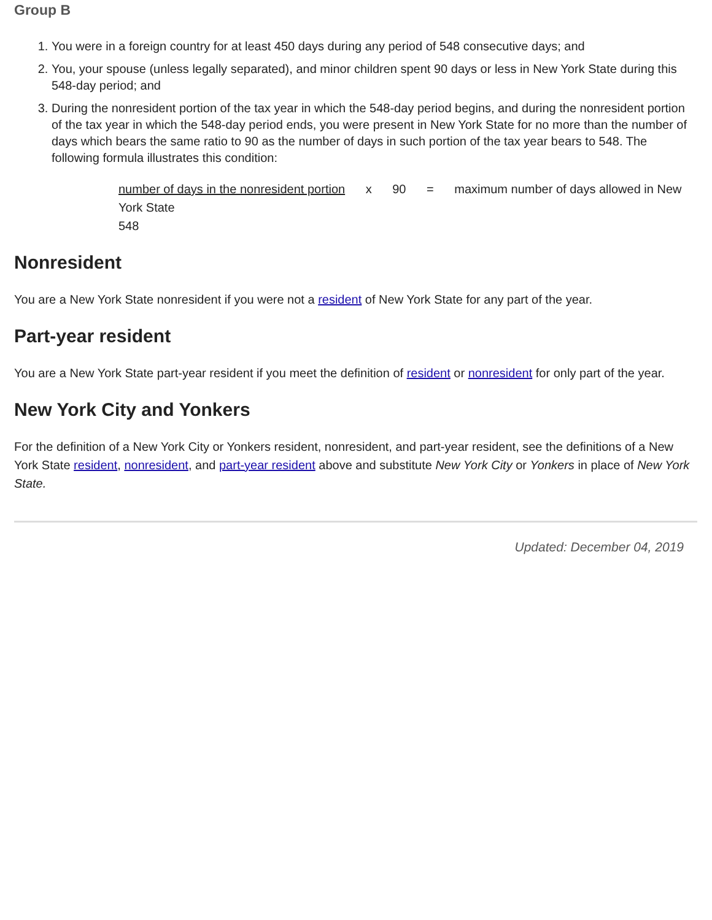Group B
1. You were in a foreign country for at least 450 days during any period of 548 consecutive days; and
2. You, your spouse (unless legally separated), and minor children spent 90 days or less in New York State during this 548-day period; and
3. During the nonresident portion of the tax year in which the 548-day period begins, and during the nonresident portion of the tax year in which the 548-day period ends, you were present in New York State for no more than the number of days which bears the same ratio to 90 as the number of days in such portion of the tax year bears to 548. The following formula illustrates this condition:
number of days in the nonresident portion x 90 = maximum number of days allowed in New York State
548
Nonresident
You are a New York State nonresident if you were not a resident of New York State for any part of the year.
Part-year resident
You are a New York State part-year resident if you meet the definition of resident or nonresident for only part of the year.
New York City and Yonkers
For the definition of a New York City or Yonkers resident, nonresident, and part-year resident, see the definitions of a New York State resident, nonresident, and part-year resident above and substitute New York City or Yonkers in place of New York State.
Updated: December 04, 2019